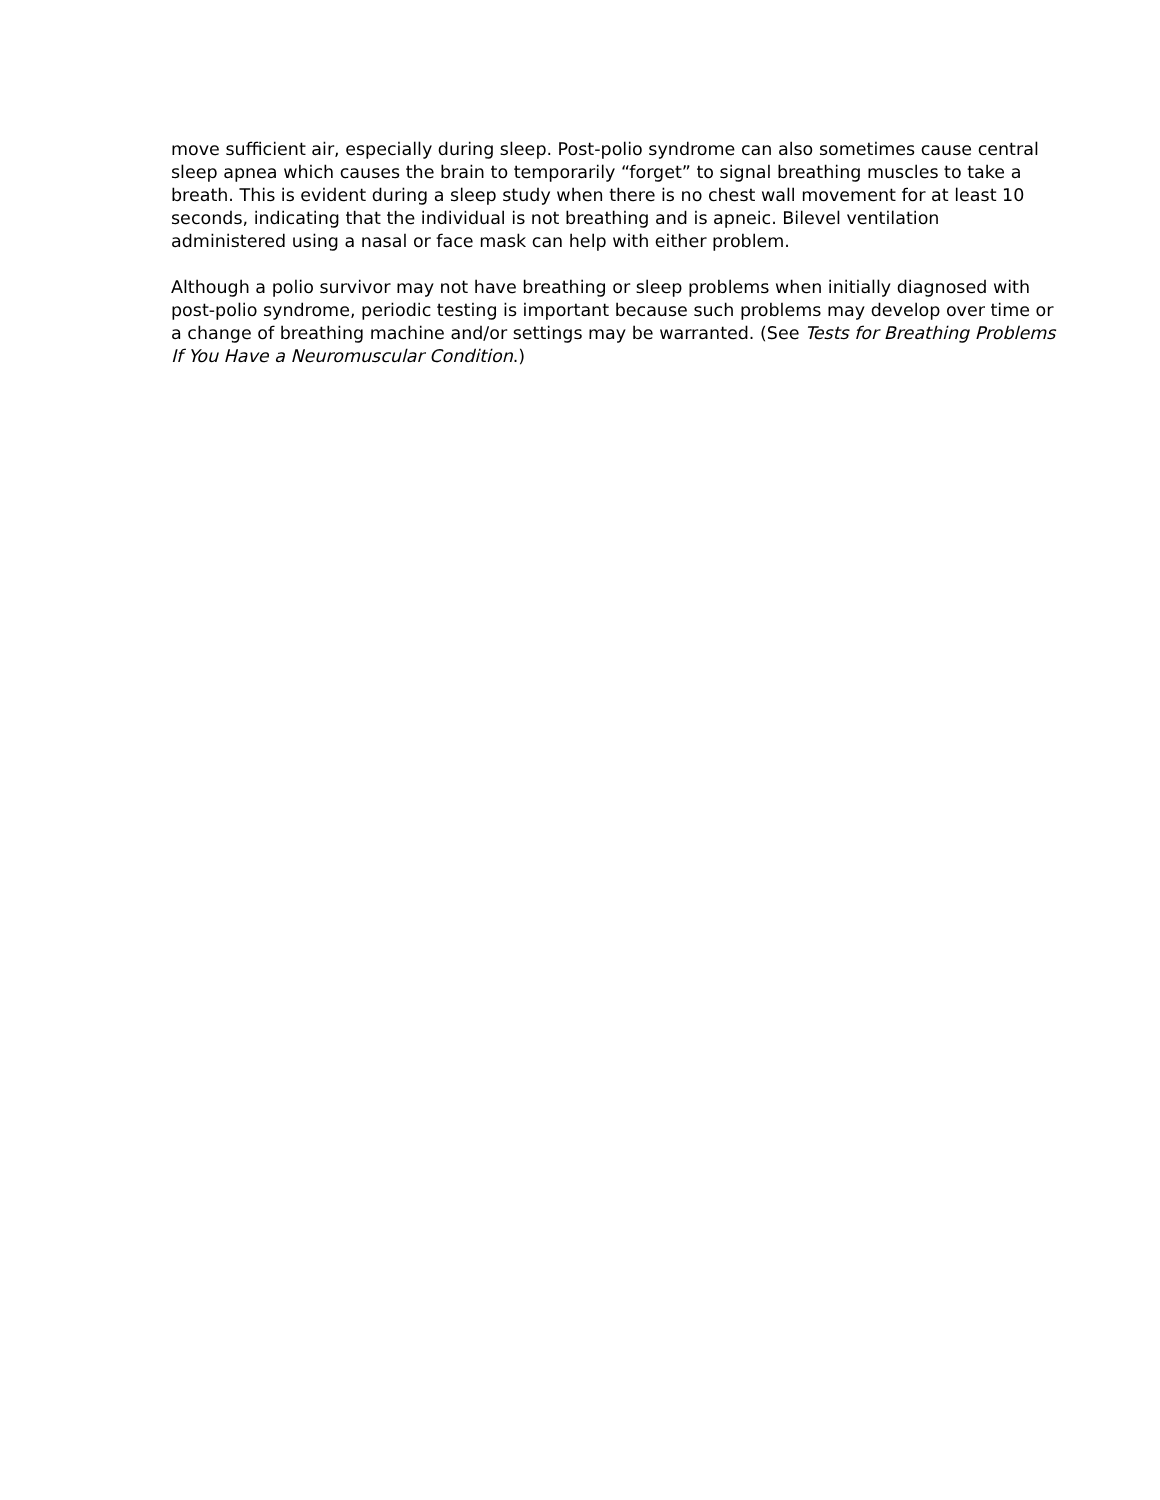move sufficient air, especially during sleep. Post-polio syndrome can also sometimes cause central sleep apnea which causes the brain to temporarily “forget” to signal breathing muscles to take a breath. This is evident during a sleep study when there is no chest wall movement for at least 10 seconds, indicating that the individual is not breathing and is apneic. Bilevel ventilation administered using a nasal or face mask can help with either problem.
Although a polio survivor may not have breathing or sleep problems when initially diagnosed with post-polio syndrome, periodic testing is important because such problems may develop over time or a change of breathing machine and/or settings may be warranted. (See Tests for Breathing Problems If You Have a Neuromuscular Condition.)